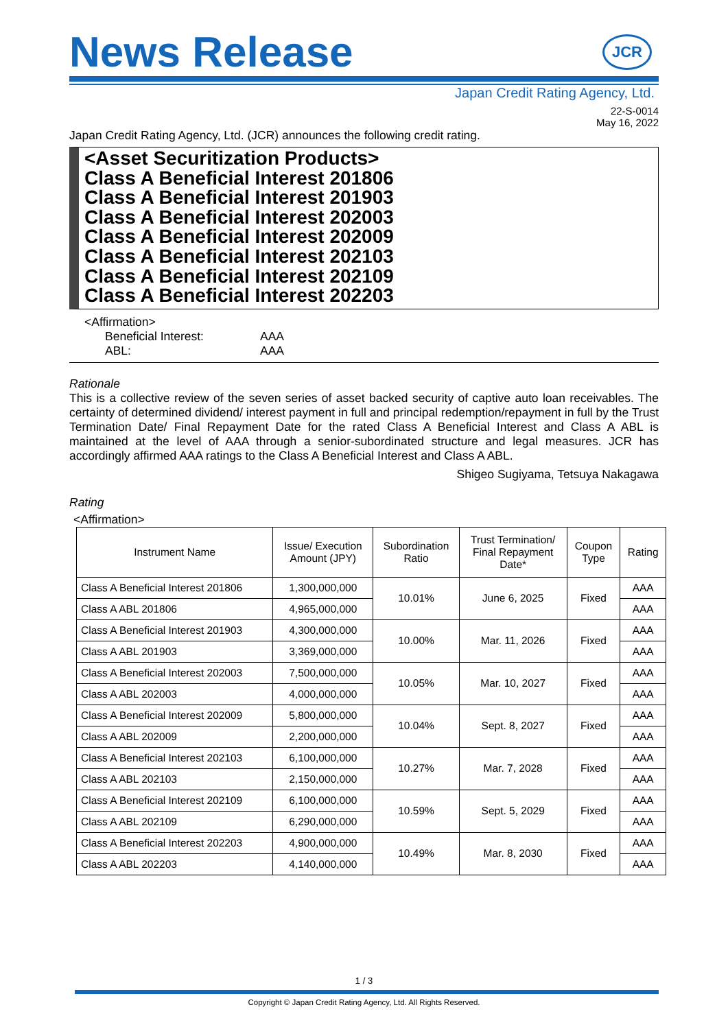News Release
JCR
Japan Credit Rating Agency, Ltd.
22-S-0014
May 16, 2022
Japan Credit Rating Agency, Ltd. (JCR) announces the following credit rating.
<Asset Securitization Products>
Class A Beneficial Interest 201806
Class A Beneficial Interest 201903
Class A Beneficial Interest 202003
Class A Beneficial Interest 202009
Class A Beneficial Interest 202103
Class A Beneficial Interest 202109
Class A Beneficial Interest 202203
<Affirmation>
| Beneficial Interest: | AAA |
| ABL: | AAA |
Rationale
This is a collective review of the seven series of asset backed security of captive auto loan receivables. The certainty of determined dividend/ interest payment in full and principal redemption/repayment in full by the Trust Termination Date/ Final Repayment Date for the rated Class A Beneficial Interest and Class A ABL is maintained at the level of AAA through a senior-subordinated structure and legal measures. JCR has accordingly affirmed AAA ratings to the Class A Beneficial Interest and Class A ABL.
Shigeo Sugiyama, Tetsuya Nakagawa
Rating
<Affirmation>
| Instrument Name | Issue/ Execution Amount (JPY) | Subordination Ratio | Trust Termination/ Final Repayment Date* | Coupon Type | Rating |
| --- | --- | --- | --- | --- | --- |
| Class A Beneficial Interest 201806 | 1,300,000,000 | 10.01% | June 6, 2025 | Fixed | AAA |
| Class A ABL 201806 | 4,965,000,000 | | | | AAA |
| Class A Beneficial Interest 201903 | 4,300,000,000 | 10.00% | Mar. 11, 2026 | Fixed | AAA |
| Class A ABL 201903 | 3,369,000,000 | | | | AAA |
| Class A Beneficial Interest 202003 | 7,500,000,000 | 10.05% | Mar. 10, 2027 | Fixed | AAA |
| Class A ABL 202003 | 4,000,000,000 | | | | AAA |
| Class A Beneficial Interest 202009 | 5,800,000,000 | 10.04% | Sept. 8, 2027 | Fixed | AAA |
| Class A ABL 202009 | 2,200,000,000 | | | | AAA |
| Class A Beneficial Interest 202103 | 6,100,000,000 | 10.27% | Mar. 7, 2028 | Fixed | AAA |
| Class A ABL 202103 | 2,150,000,000 | | | | AAA |
| Class A Beneficial Interest 202109 | 6,100,000,000 | 10.59% | Sept. 5, 2029 | Fixed | AAA |
| Class A ABL 202109 | 6,290,000,000 | | | | AAA |
| Class A Beneficial Interest 202203 | 4,900,000,000 | 10.49% | Mar. 8, 2030 | Fixed | AAA |
| Class A ABL 202203 | 4,140,000,000 | | | | AAA |
1 / 3
Copyright © Japan Credit Rating Agency, Ltd. All Rights Reserved.